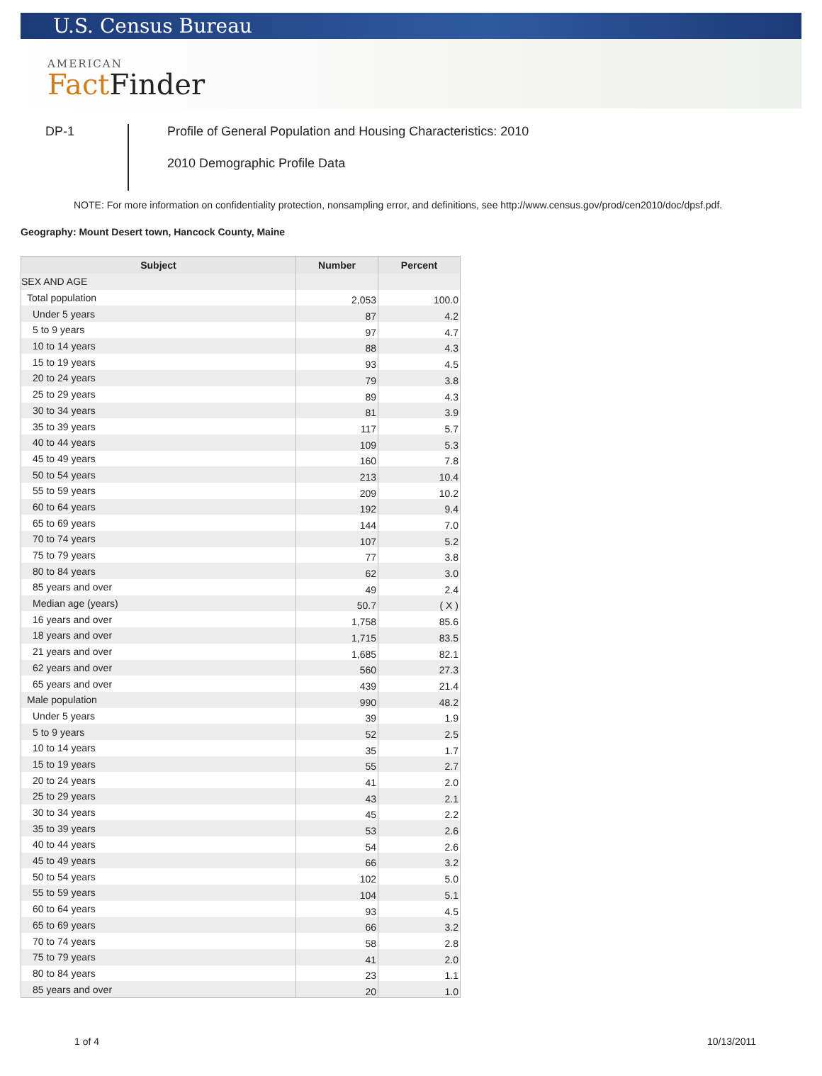U.S. Census Bureau
AMERICAN
Fact Finder
DP-1
Profile of General Population and Housing Characteristics: 2010
2010 Demographic Profile Data
NOTE: For more information on confidentiality protection, nonsampling error, and definitions, see http://www.census.gov/prod/cen2010/doc/dpsf.pdf.
Geography: Mount Desert town, Hancock County, Maine
| Subject | Number | Percent |
| --- | --- | --- |
| SEX AND AGE | | |
| Total population | 2,053 | 100.0 |
| Under 5 years | 87 | 4.2 |
| 5 to 9 years | 97 | 4.7 |
| 10 to 14 years | 88 | 4.3 |
| 15 to 19 years | 93 | 4.5 |
| 20 to 24 years | 79 | 3.8 |
| 25 to 29 years | 89 | 4.3 |
| 30 to 34 years | 81 | 3.9 |
| 35 to 39 years | 117 | 5.7 |
| 40 to 44 years | 109 | 5.3 |
| 45 to 49 years | 160 | 7.8 |
| 50 to 54 years | 213 | 10.4 |
| 55 to 59 years | 209 | 10.2 |
| 60 to 64 years | 192 | 9.4 |
| 65 to 69 years | 144 | 7.0 |
| 70 to 74 years | 107 | 5.2 |
| 75 to 79 years | 77 | 3.8 |
| 80 to 84 years | 62 | 3.0 |
| 85 years and over | 49 | 2.4 |
| Median age (years) | 50.7 | ( X ) |
| 16 years and over | 1,758 | 85.6 |
| 18 years and over | 1,715 | 83.5 |
| 21 years and over | 1,685 | 82.1 |
| 62 years and over | 560 | 27.3 |
| 65 years and over | 439 | 21.4 |
| Male population | 990 | 48.2 |
| Under 5 years | 39 | 1.9 |
| 5 to 9 years | 52 | 2.5 |
| 10 to 14 years | 35 | 1.7 |
| 15 to 19 years | 55 | 2.7 |
| 20 to 24 years | 41 | 2.0 |
| 25 to 29 years | 43 | 2.1 |
| 30 to 34 years | 45 | 2.2 |
| 35 to 39 years | 53 | 2.6 |
| 40 to 44 years | 54 | 2.6 |
| 45 to 49 years | 66 | 3.2 |
| 50 to 54 years | 102 | 5.0 |
| 55 to 59 years | 104 | 5.1 |
| 60 to 64 years | 93 | 4.5 |
| 65 to 69 years | 66 | 3.2 |
| 70 to 74 years | 58 | 2.8 |
| 75 to 79 years | 41 | 2.0 |
| 80 to 84 years | 23 | 1.1 |
| 85 years and over | 20 | 1.0 |
1 of 4 10/13/2011